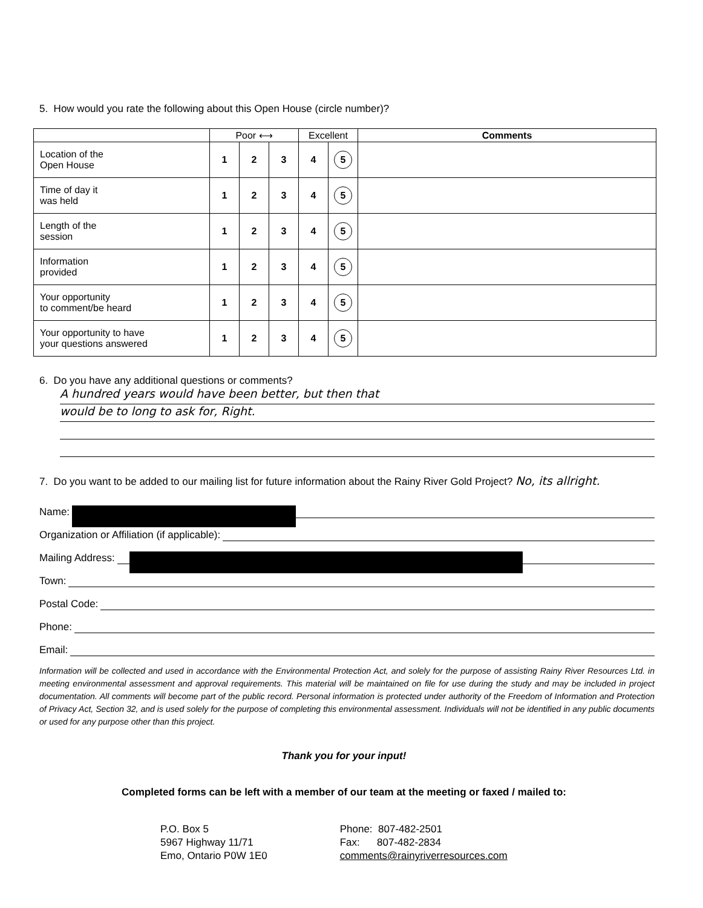5. How would you rate the following about this Open House (circle number)?
| | Poor ⟷ | | | Excellent | | Comments |
| --- | --- | --- | --- | --- | --- | --- |
| Location of the Open House | 1 | 2 | 3 | 4 | 5 | |
| Time of day it was held | 1 | 2 | 3 | 4 | 5 | |
| Length of the session | 1 | 2 | 3 | 4 | 5 | |
| Information provided | 1 | 2 | 3 | 4 | 5 | |
| Your opportunity to comment/be heard | 1 | 2 | 3 | 4 | 5 | |
| Your opportunity to have your questions answered | 1 | 2 | 3 | 4 | 5 | |
6. Do you have any additional questions or comments?
A hundred years would have been better, but then that
would be to long to ask for, Right.
7. Do you want to be added to our mailing list for future information about the Rainy River Gold Project? No, its allright.
Name:
Organization or Affiliation (if applicable):
Mailing Address:
Town:
Postal Code:
Phone:
Email:
Information will be collected and used in accordance with the Environmental Protection Act, and solely for the purpose of assisting Rainy River Resources Ltd. in meeting environmental assessment and approval requirements. This material will be maintained on file for use during the study and may be included in project documentation. All comments will become part of the public record. Personal information is protected under authority of the Freedom of Information and Protection of Privacy Act, Section 32, and is used solely for the purpose of completing this environmental assessment. Individuals will not be identified in any public documents or used for any purpose other than this project.
Thank you for your input!
Completed forms can be left with a member of our team at the meeting or faxed / mailed to:
P.O. Box 5
5967 Highway 11/71
Emo, Ontario P0W 1E0
Phone: 807-482-2501
Fax: 807-482-2834
comments@rainyriverresources.com